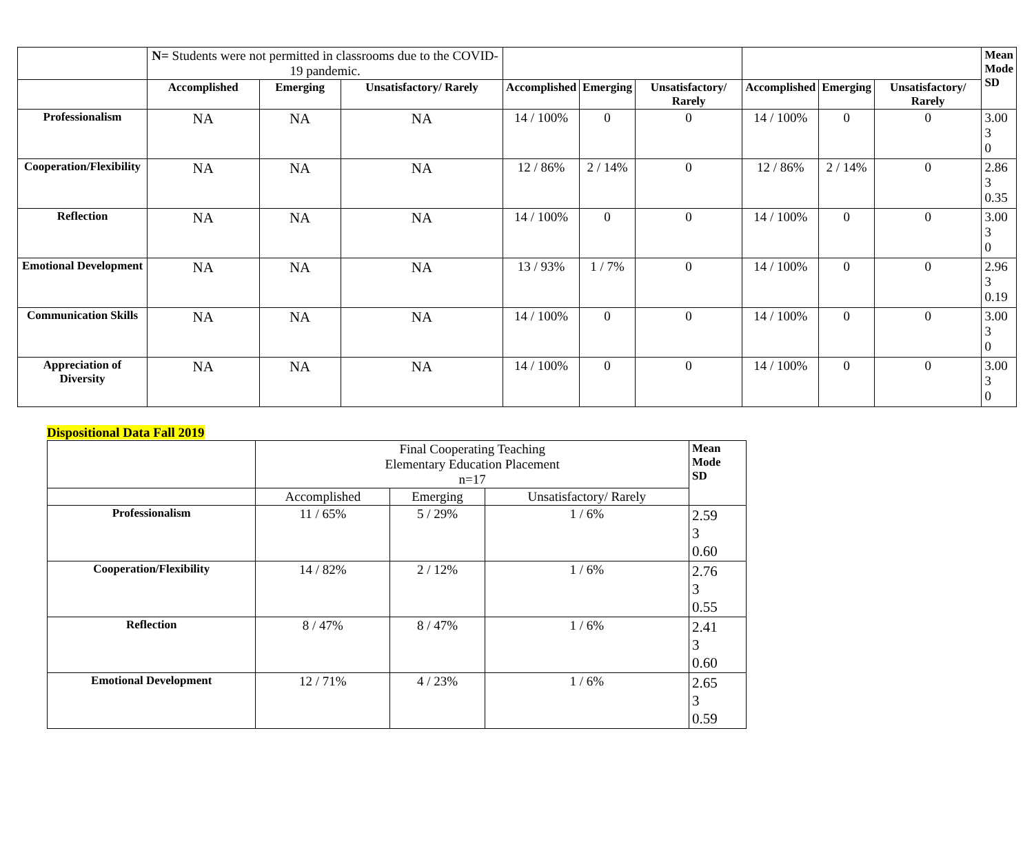| | N= Students were not permitted in classrooms due to the COVID-19 pandemic. | | | | | | | | | Mean Mode SD |
| | Accomplished | Emerging | Unsatisfactory/ Rarely | Accomplished | Emerging | Unsatisfactory/ Rarely | Accomplished | Emerging | Unsatisfactory/ Rarely | |
| Professionalism | NA | NA | NA | 14 / 100% | 0 | 0 | 14 / 100% | 0 | 0 | 3.00 3 0 |
| Cooperation/Flexibility | NA | NA | NA | 12 / 86% | 2 / 14% | 0 | 12 / 86% | 2 / 14% | 0 | 2.86 3 0.35 |
| Reflection | NA | NA | NA | 14 / 100% | 0 | 0 | 14 / 100% | 0 | 0 | 3.00 3 0 |
| Emotional Development | NA | NA | NA | 13 / 93% | 1 / 7% | 0 | 14 / 100% | 0 | 0 | 2.96 3 0.19 |
| Communication Skills | NA | NA | NA | 14 / 100% | 0 | 0 | 14 / 100% | 0 | 0 | 3.00 3 0 |
| Appreciation of Diversity | NA | NA | NA | 14 / 100% | 0 | 0 | 14 / 100% | 0 | 0 | 3.00 3 0 |
Dispositional Data Fall 2019
| | Final Cooperating Teaching Elementary Education Placement n=17 | | | Mean Mode SD |
| | Accomplished | Emerging | Unsatisfactory/ Rarely | |
| Professionalism | 11 / 65% | 5 / 29% | 1 / 6% | 2.59 3 0.60 |
| Cooperation/Flexibility | 14 / 82% | 2 / 12% | 1 / 6% | 2.76 3 0.55 |
| Reflection | 8 / 47% | 8 / 47% | 1 / 6% | 2.41 3 0.60 |
| Emotional Development | 12 / 71% | 4 / 23% | 1 / 6% | 2.65 3 0.59 |